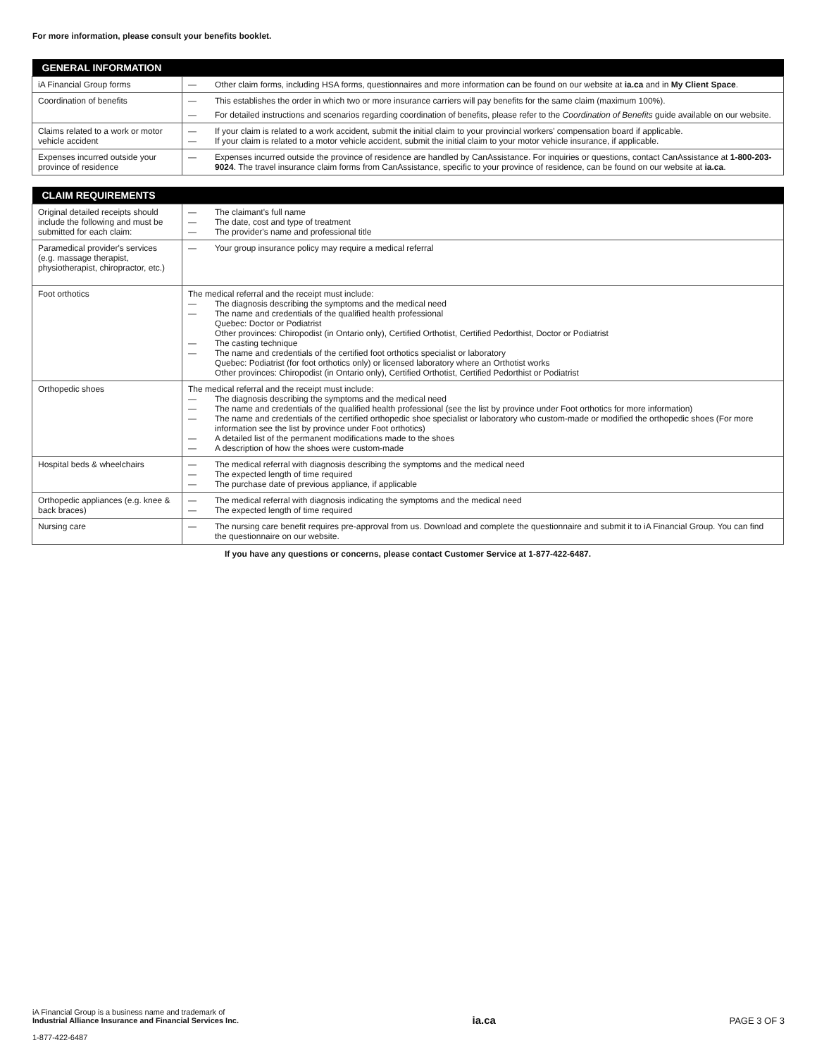For more information, please consult your benefits booklet.
| GENERAL INFORMATION | |
| --- | --- |
| iA Financial Group forms | — Other claim forms, including HSA forms, questionnaires and more information can be found on our website at ia.ca and in My Client Space . |
| Coordination of benefits | — This establishes the order in which two or more insurance carriers will pay benefits for the same claim (maximum 100%). — For detailed instructions and scenarios regarding coordination of benefits, please refer to the Coordination of Benefits guide available on our website. |
| Claims related to a work or motor vehicle accident | — If your claim is related to a work accident, submit the initial claim to your provincial workers' compensation board if applicable. — If your claim is related to a motor vehicle accident, submit the initial claim to your motor vehicle insurance, if applicable. |
| Expenses incurred outside your province of residence | — Expenses incurred outside the province of residence are handled by CanAssistance. For inquiries or questions, contact CanAssistance at 1-800-203-9024 . The travel insurance claim forms from CanAssistance, specific to your province of residence, can be found on our website at ia.ca . |
| CLAIM REQUIREMENTS | |
| --- | --- |
| Original detailed receipts should include the following and must be submitted for each claim: | — The claimant's full name — The date, cost and type of treatment — The provider's name and professional title |
| Paramedical provider's services (e.g. massage therapist, physiotherapist, chiropractor, etc.) | — Your group insurance policy may require a medical referral |
| Foot orthotics | The medical referral and the receipt must include: — The diagnosis describing the symptoms and the medical need — The name and credentials of the qualified health professional Quebec: Doctor or Podiatrist Other provinces: Chiropodist (in Ontario only), Certified Orthotist, Certified Pedorthist, Doctor or Podiatrist — The casting technique — The name and credentials of the certified foot orthotics specialist or laboratory Quebec: Podiatrist (for foot orthotics only) or licensed laboratory where an Orthotist works Other provinces: Chiropodist (in Ontario only), Certified Orthotist, Certified Pedorthist or Podiatrist |
| Orthopedic shoes | The medical referral and the receipt must include: — The diagnosis describing the symptoms and the medical need — The name and credentials of the qualified health professional (see the list by province under Foot orthotics for more information) — The name and credentials of the certified orthopedic shoe specialist or laboratory who custom-made or modified the orthopedic shoes (For more information see the list by province under Foot orthotics) — A detailed list of the permanent modifications made to the shoes — A description of how the shoes were custom-made |
| Hospital beds & wheelchairs | — The medical referral with diagnosis describing the symptoms and the medical need — The expected length of time required — The purchase date of previous appliance, if applicable |
| Orthopedic appliances (e.g. knee & back braces) | — The medical referral with diagnosis indicating the symptoms and the medical need — The expected length of time required |
| Nursing care | — The nursing care benefit requires pre-approval from us. Download and complete the questionnaire and submit it to iA Financial Group. You can find the questionnaire on our website. |
If you have any questions or concerns, please contact Customer Service at 1-877-422-6487.
iA Financial Group is a business name and trademark of
Industrial Alliance Insurance and Financial Services Inc.
1-877-422-6487
ia.ca
PAGE 3 OF 3